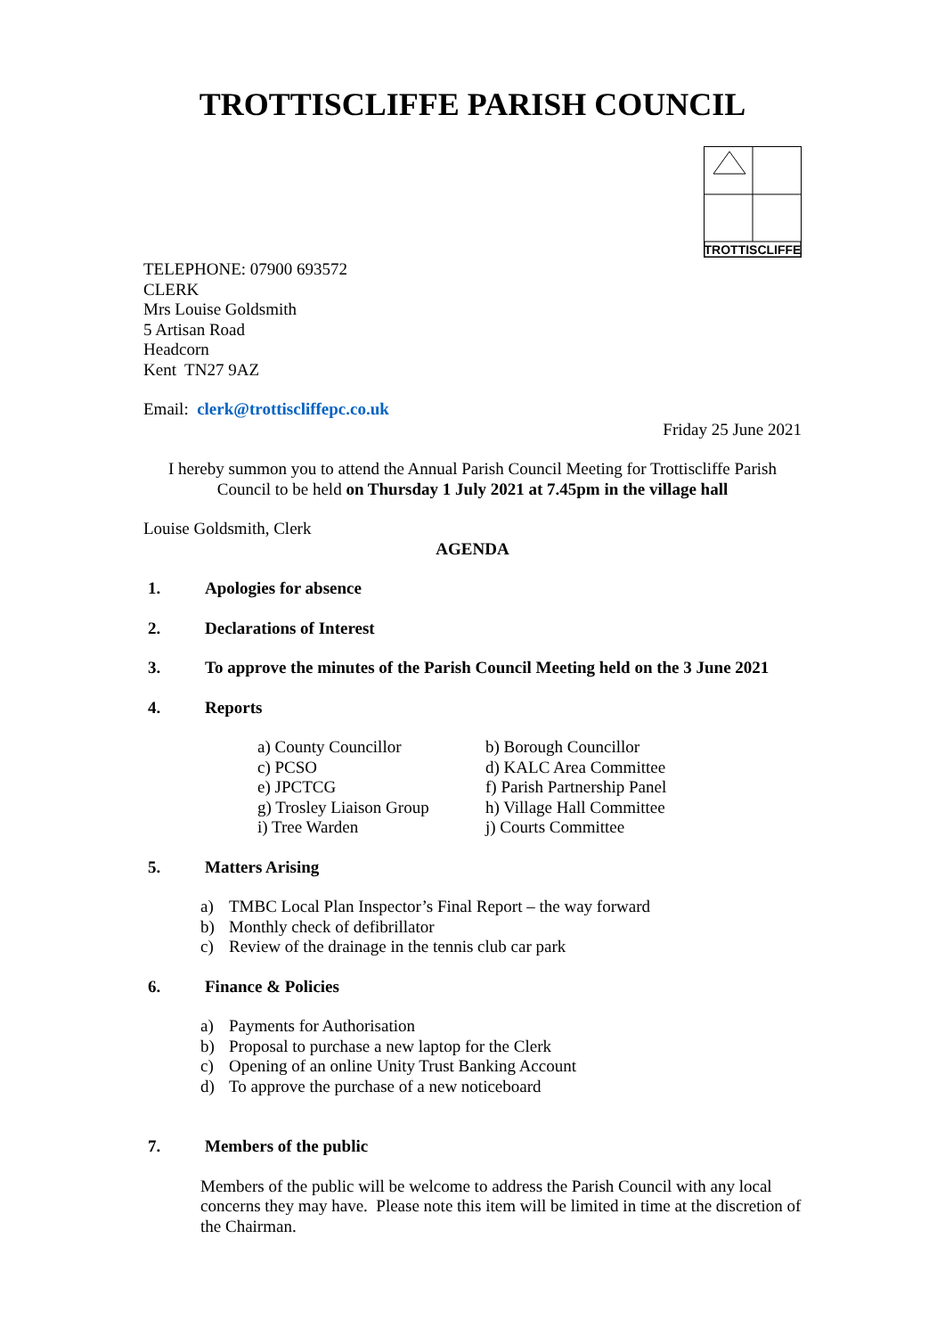TROTTISCLIFFE PARISH COUNCIL
TROTTISCLIFFE
TELEPHONE: 07900 693572
CLERK
Mrs Louise Goldsmith
5 Artisan Road
Headcorn
Kent TN27 9AZ
Email: clerk@trottiscliffepc.co.uk
Friday 25 June 2021
I hereby summon you to attend the Annual Parish Council Meeting for Trottiscliffe Parish Council to be held on Thursday 1 July 2021 at 7.45pm in the village hall
Louise Goldsmith, Clerk
AGENDA
1. Apologies for absence
2. Declarations of Interest
3. To approve the minutes of the Parish Council Meeting held on the 3 June 2021
4. Reports
a) County Councillor
b) Borough Councillor
c) PCSO
d) KALC Area Committee
e) JPCTCG
f) Parish Partnership Panel
g) Trosley Liaison Group
h) Village Hall Committee
i) Tree Warden
j) Courts Committee
5. Matters Arising
a) TMBC Local Plan Inspector’s Final Report – the way forward
b) Monthly check of defibrillator
c) Review of the drainage in the tennis club car park
6. Finance & Policies
a) Payments for Authorisation
b) Proposal to purchase a new laptop for the Clerk
c) Opening of an online Unity Trust Banking Account
d) To approve the purchase of a new noticeboard
7. Members of the public
Members of the public will be welcome to address the Parish Council with any local concerns they may have. Please note this item will be limited in time at the discretion of the Chairman.